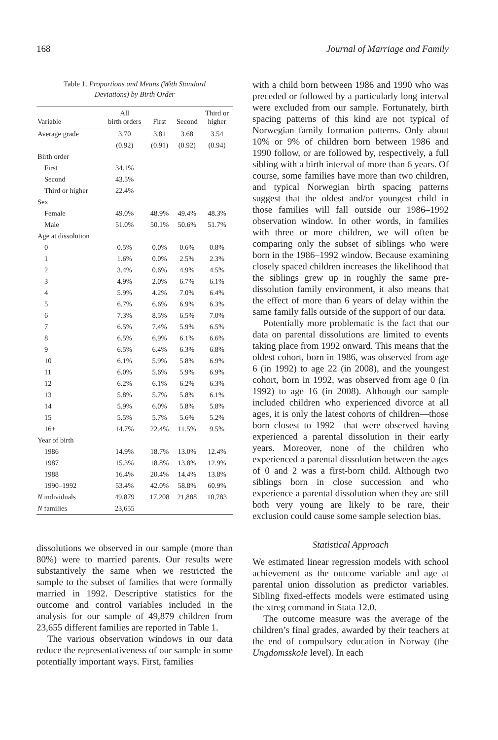168 Journal of Marriage and Family
Table 1. Proportions and Means (With Standard
Deviations) by Birth Order
| Variable | All birth orders | First | Second | Third or higher |
| --- | --- | --- | --- | --- |
| Average grade | 3.70 | 3.81 | 3.68 | 3.54 |
| | (0.92) | (0.91) | (0.92) | (0.94) |
| Birth order | | | | |
| First | 34.1% | | | |
| Second | 43.5% | | | |
| Third or higher | 22.4% | | | |
| Sex | | | | |
| Female | 49.0% | 48.9% | 49.4% | 48.3% |
| Male | 51.0% | 50.1% | 50.6% | 51.7% |
| Age at dissolution | | | | |
| 0 | 0.5% | 0.0% | 0.6% | 0.8% |
| 1 | 1.6% | 0.0% | 2.5% | 2.3% |
| 2 | 3.4% | 0.6% | 4.9% | 4.5% |
| 3 | 4.9% | 2.0% | 6.7% | 6.1% |
| 4 | 5.9% | 4.2% | 7.0% | 6.4% |
| 5 | 6.7% | 6.6% | 6.9% | 6.3% |
| 6 | 7.3% | 8.5% | 6.5% | 7.0% |
| 7 | 6.5% | 7.4% | 5.9% | 6.5% |
| 8 | 6.5% | 6.9% | 6.1% | 6.6% |
| 9 | 6.5% | 6.4% | 6.3% | 6.8% |
| 10 | 6.1% | 5.9% | 5.8% | 6.9% |
| 11 | 6.0% | 5.6% | 5.9% | 6.9% |
| 12 | 6.2% | 6.1% | 6.2% | 6.3% |
| 13 | 5.8% | 5.7% | 5.8% | 6.1% |
| 14 | 5.9% | 6.0% | 5.8% | 5.8% |
| 15 | 5.5% | 5.7% | 5.6% | 5.2% |
| 16+ | 14.7% | 22.4% | 11.5% | 9.5% |
| Year of birth | | | | |
| 1986 | 14.9% | 18.7% | 13.0% | 12.4% |
| 1987 | 15.3% | 18.8% | 13.8% | 12.9% |
| 1988 | 16.4% | 20.4% | 14.4% | 13.8% |
| 1990–1992 | 53.4% | 42.0% | 58.8% | 60.9% |
| N individuals | 49,879 | 17,208 | 21,888 | 10,783 |
| N families | 23,655 | | | |
dissolutions we observed in our sample (more than 80%) were to married parents. Our results were substantively the same when we restricted the sample to the subset of families that were formally married in 1992. Descriptive statistics for the outcome and control variables included in the analysis for our sample of 49,879 children from 23,655 different families are reported in Table 1.
The various observation windows in our data reduce the representativeness of our sample in some potentially important ways. First, families
with a child born between 1986 and 1990 who was preceded or followed by a particularly long interval were excluded from our sample. Fortunately, birth spacing patterns of this kind are not typical of Norwegian family formation patterns. Only about 10% or 9% of children born between 1986 and 1990 follow, or are followed by, respectively, a full sibling with a birth interval of more than 6 years. Of course, some families have more than two children, and typical Norwegian birth spacing patterns suggest that the oldest and/or youngest child in those families will fall outside our 1986–1992 observation window. In other words, in families with three or more children, we will often be comparing only the subset of siblings who were born in the 1986–1992 window. Because examining closely spaced children increases the likelihood that the siblings grew up in roughly the same pre-dissolution family environment, it also means that the effect of more than 6 years of delay within the same family falls outside of the support of our data.
Potentially more problematic is the fact that our data on parental dissolutions are limited to events taking place from 1992 onward. This means that the oldest cohort, born in 1986, was observed from age 6 (in 1992) to age 22 (in 2008), and the youngest cohort, born in 1992, was observed from age 0 (in 1992) to age 16 (in 2008). Although our sample included children who experienced divorce at all ages, it is only the latest cohorts of children—those born closest to 1992—that were observed having experienced a parental dissolution in their early years. Moreover, none of the children who experienced a parental dissolution between the ages of 0 and 2 was a first-born child. Although two siblings born in close succession and who experience a parental dissolution when they are still both very young are likely to be rare, their exclusion could cause some sample selection bias.
Statistical Approach
We estimated linear regression models with school achievement as the outcome variable and age at parental union dissolution as predictor variables. Sibling fixed-effects models were estimated using the xtreg command in Stata 12.0.
The outcome measure was the average of the children’s final grades, awarded by their teachers at the end of compulsory education in Norway (the Ungdomsskole level). In each